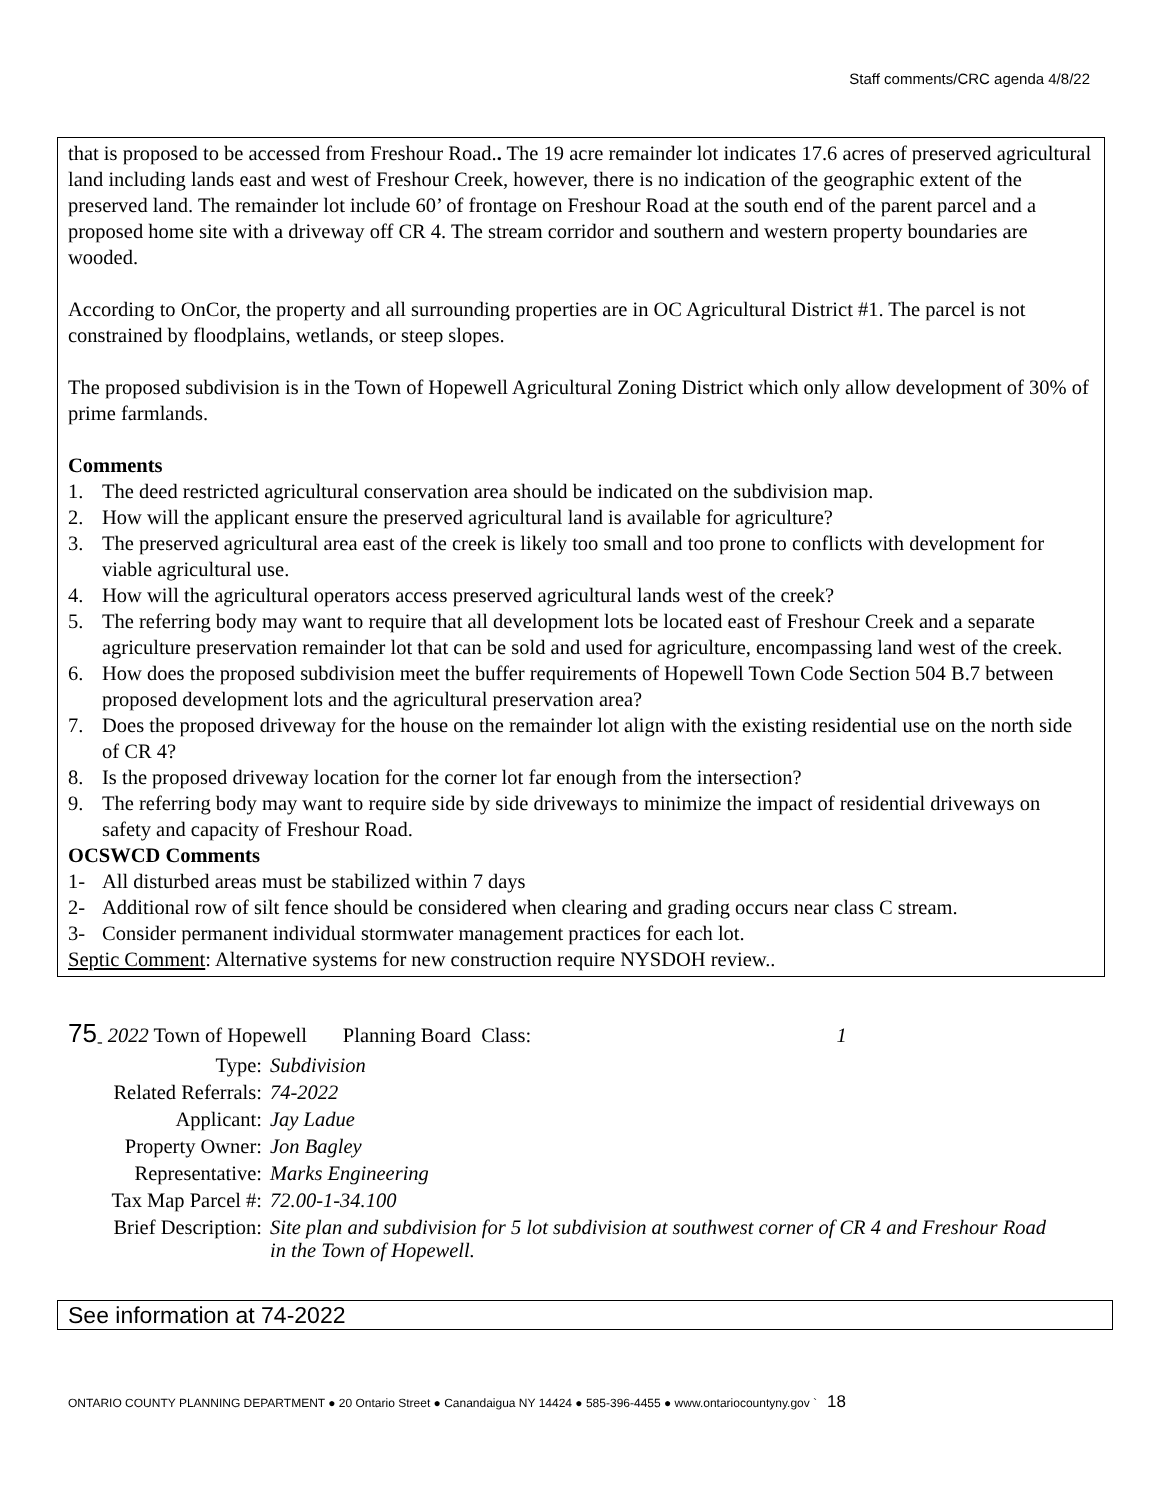Staff comments/CRC agenda 4/8/22
that is proposed to be accessed from Freshour Road.. The 19 acre remainder lot indicates 17.6 acres of preserved agricultural land including lands east and west of Freshour Creek, however, there is no indication of the geographic extent of the preserved land. The remainder lot include 60’ of frontage on Freshour Road at the south end of the parent parcel and a proposed home site with a driveway off CR 4. The stream corridor and southern and western property boundaries are wooded.
According to OnCor, the property and all surrounding properties are in OC Agricultural District #1. The parcel is not constrained by floodplains, wetlands, or steep slopes.
The proposed subdivision is in the Town of Hopewell Agricultural Zoning District which only allow development of 30% of prime farmlands.
Comments
1. The deed restricted agricultural conservation area should be indicated on the subdivision map.
2. How will the applicant ensure the preserved agricultural land is available for agriculture?
3. The preserved agricultural area east of the creek is likely too small and too prone to conflicts with development for viable agricultural use.
4. How will the agricultural operators access preserved agricultural lands west of the creek?
5. The referring body may want to require that all development lots be located east of Freshour Creek and a separate agriculture preservation remainder lot that can be sold and used for agriculture, encompassing land west of the creek.
6. How does the proposed subdivision meet the buffer requirements of Hopewell Town Code Section 504 B.7 between proposed development lots and the agricultural preservation area?
7. Does the proposed driveway for the house on the remainder lot align with the existing residential use on the north side of CR 4?
8. Is the proposed driveway location for the corner lot far enough from the intersection?
9. The referring body may want to require side by side driveways to minimize the impact of residential driveways on safety and capacity of Freshour Road.
OCSWCD Comments
1- All disturbed areas must be stabilized within 7 days
2- Additional row of silt fence should be considered when clearing and grading occurs near class C stream.
3- Consider permanent individual stormwater management practices for each lot.
Septic Comment: Alternative systems for new construction require NYSDOH review..
75<sub>-</sub> 2022 Town of Hopewell Planning Board Class: 1
| Type: | Subdivision |
| Related Referrals: | 74-2022 |
| Applicant: | Jay Ladue |
| Property Owner: | Jon Bagley |
| Representative: | Marks Engineering |
| Tax Map Parcel #: | 72.00-1-34.100 |
| Brief Description: | Site plan and subdivision for 5 lot subdivision at southwest corner of CR 4 and Freshour Road in the Town of Hopewell. |
See information at 74-2022
ONTARIO COUNTY PLANNING DEPARTMENT ● 20 Ontario Street ● Canandaigua NY 14424 ● 585-396-4455 ● www.ontariocountyny.gov ` 18